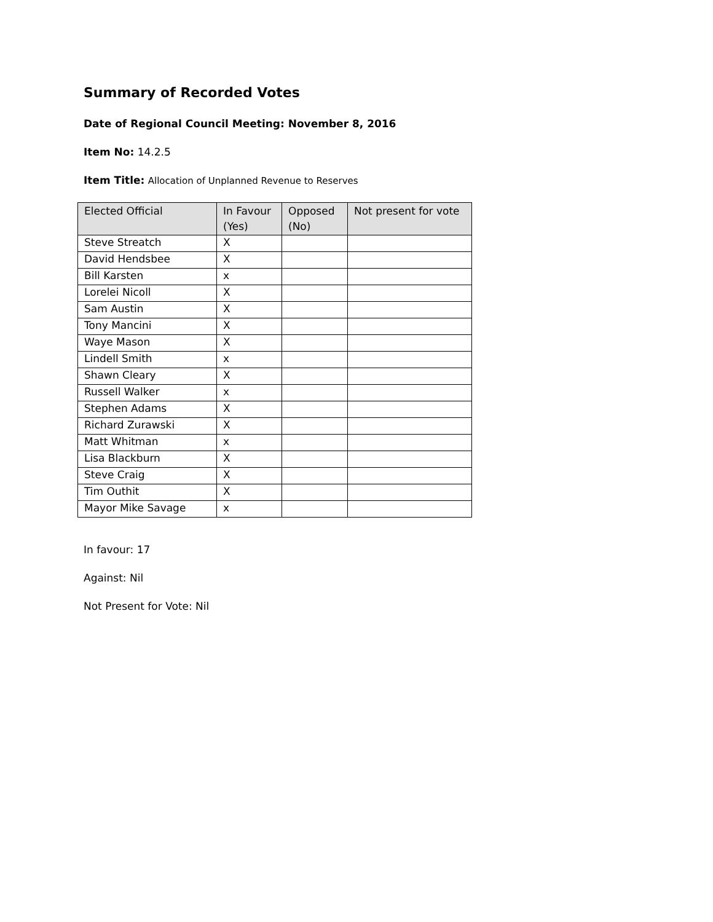Summary of Recorded Votes
Date of Regional Council Meeting: November 8, 2016
Item No: 14.2.5
Item Title: Allocation of Unplanned Revenue to Reserves
| Elected Official | In Favour (Yes) | Opposed (No) | Not present for vote |
| --- | --- | --- | --- |
| Steve Streatch | X | | |
| David Hendsbee | X | | |
| Bill Karsten | x | | |
| Lorelei Nicoll | X | | |
| Sam Austin | X | | |
| Tony Mancini | X | | |
| Waye Mason | X | | |
| Lindell Smith | x | | |
| Shawn Cleary | X | | |
| Russell Walker | x | | |
| Stephen Adams | X | | |
| Richard Zurawski | X | | |
| Matt Whitman | x | | |
| Lisa Blackburn | X | | |
| Steve Craig | X | | |
| Tim Outhit | X | | |
| Mayor Mike Savage | x | | |
In favour: 17
Against: Nil
Not Present for Vote: Nil